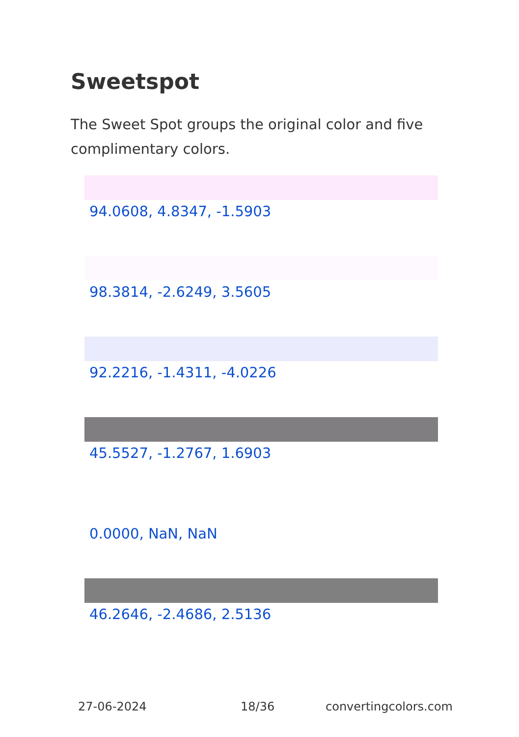Sweetspot
The Sweet Spot groups the original color and five complimentary colors.
94.0608, 4.8347, -1.5903
98.3814, -2.6249, 3.5605
92.2216, -1.4311, -4.0226
45.5527, -1.2767, 1.6903
0.0000, NaN, NaN
46.2646, -2.4686, 2.5136
27-06-2024 18/36 convertingcolors.com